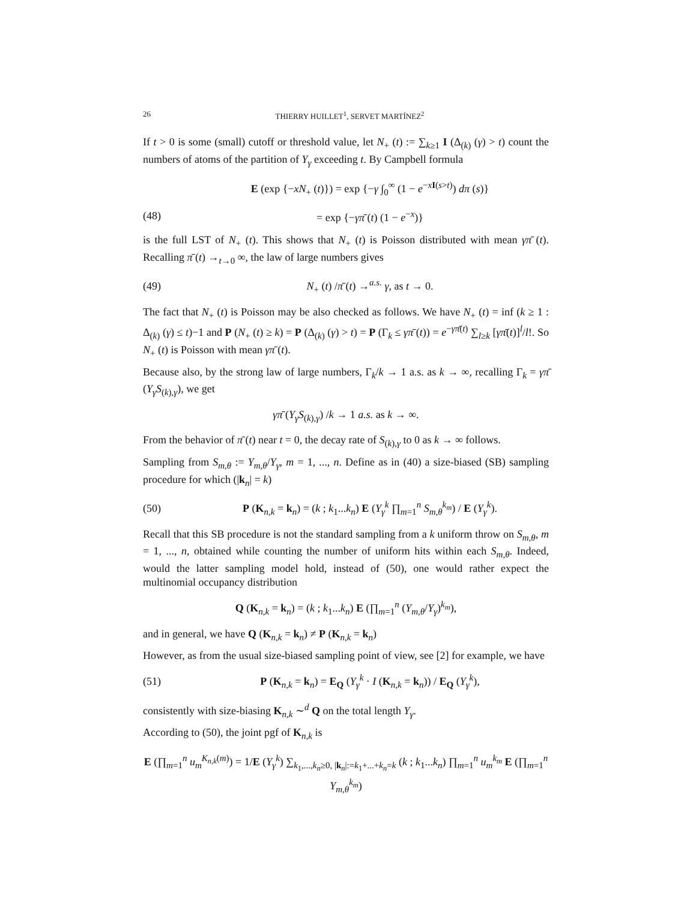26 THIERRY HUILLET<sup>1</sup>, SERVET MARTÍNEZ<sup>2</sup>
If t > 0 is some (small) cutoff or threshold value, let N<sub>+</sub> (t) := ∑<sub>k≥1</sub> I (Δ<sub>(k)</sub> (γ) > t) count the numbers of atoms of the partition of Y<sub>γ</sub> exceeding t. By Campbell formula
E (exp {−xN<sub>+</sub> (t)}) = exp {−γ ∫<sub>0</sub><sup>∞</sup> (1 − e<sup>−xI(s>t)</sup>) dπ (s)}
(48) = exp {−γπ̄ (t) (1 − e<sup>−x</sup>)}
is the full LST of N<sub>+</sub> (t). This shows that N<sub>+</sub> (t) is Poisson distributed with mean γπ̄ (t). Recalling π̄ (t) →<sub>t→0</sub> ∞, the law of large numbers gives
(49) N<sub>+</sub> (t) /π̄ (t) →<sup>a.s.</sup> γ, as t → 0.
The fact that N<sub>+</sub> (t) is Poisson may be also checked as follows. We have N<sub>+</sub> (t) = inf (k ≥ 1 : Δ<sub>(k)</sub> (γ) ≤ t)−1 and P (N<sub>+</sub> (t) ≥ k) = P (Δ<sub>(k)</sub> (γ) > t) = P (Γ<sub>k</sub> ≤ γπ̄ (t)) = e<sup>−γπ̄(t)</sup> ∑<sub>l≥k</sub> [γπ̄(t)]<sup>l</sup>/l!. So N<sub>+</sub> (t) is Poisson with mean γπ̄ (t).
Because also, by the strong law of large numbers, Γ<sub>k</sub>/k → 1 a.s. as k → ∞, recalling Γ<sub>k</sub> = γπ̄ (Y<sub>γ</sub>S<sub>(k),γ</sub>), we get
γπ̄ (Y<sub>γ</sub>S<sub>(k),γ</sub>) /k → 1 a.s. as k → ∞.
From the behavior of π̄ (t) near t = 0, the decay rate of S<sub>(k),γ</sub> to 0 as k → ∞ follows.
Sampling from S<sub>m,θ</sub> := Y<sub>m,θ</sub>/Y<sub>γ</sub>, m = 1, ..., n. Define as in (40) a size-biased (SB) sampling procedure for which (|k<sub>n</sub>| = k)
(50) P (K<sub>n,k</sub> = k<sub>n</sub>) = (k ; k<sub>1</sub>...k<sub>n</sub>) E (Y<sub>γ</sub><sup>k</sup> ∏<sub>m=1</sub><sup>n</sup> S<sub>m,θ</sub><sup>k<sub>m</sub></sup>) / E (Y<sub>γ</sub><sup>k</sup>).
Recall that this SB procedure is not the standard sampling from a k uniform throw on S<sub>m,θ</sub>, m = 1, ..., n, obtained while counting the number of uniform hits within each S<sub>m,θ</sub>. Indeed, would the latter sampling model hold, instead of (50), one would rather expect the multinomial occupancy distribution
Q (K<sub>n,k</sub> = k<sub>n</sub>) = (k ; k<sub>1</sub>...k<sub>n</sub>) E (∏<sub>m=1</sub><sup>n</sup> (Y<sub>m,θ</sub>/Y<sub>γ</sub>)<sup>k<sub>m</sub></sup>),
and in general, we have Q (K<sub>n,k</sub> = k<sub>n</sub>) ≠ P (K<sub>n,k</sub> = k<sub>n</sub>)
However, as from the usual size-biased sampling point of view, see [2] for example, we have
(51) P (K<sub>n,k</sub> = k<sub>n</sub>) = E<sub>Q</sub> (Y<sub>γ</sub><sup>k</sup> · I (K<sub>n,k</sub> = k<sub>n</sub>)) / E<sub>Q</sub> (Y<sub>γ</sub><sup>k</sup>),
consistently with size-biasing K<sub>n,k</sub> ∼<sup>d</sup> Q on the total length Y<sub>γ</sub>.
According to (50), the joint pgf of K<sub>n,k</sub> is
E (∏<sub>m=1</sub><sup>n</sup> u<sub>m</sub><sup>K<sub>n,k</sub>(m)</sup>) = 1/E (Y<sub>γ</sub><sup>k</sup>) ∑<sub>k<sub>1</sub>,...,k<sub>n</sub>≥0, |k<sub>n</sub>|:=k<sub>1</sub>+...+k<sub>n</sub>=k</sub> (k ; k<sub>1</sub>...k<sub>n</sub>) ∏<sub>m=1</sub><sup>n</sup> u<sub>m</sub><sup>k<sub>m</sub></sup> E (∏<sub>m=1</sub><sup>n</sup> Y<sub>m,θ</sub><sup>k<sub>m</sub></sup>)